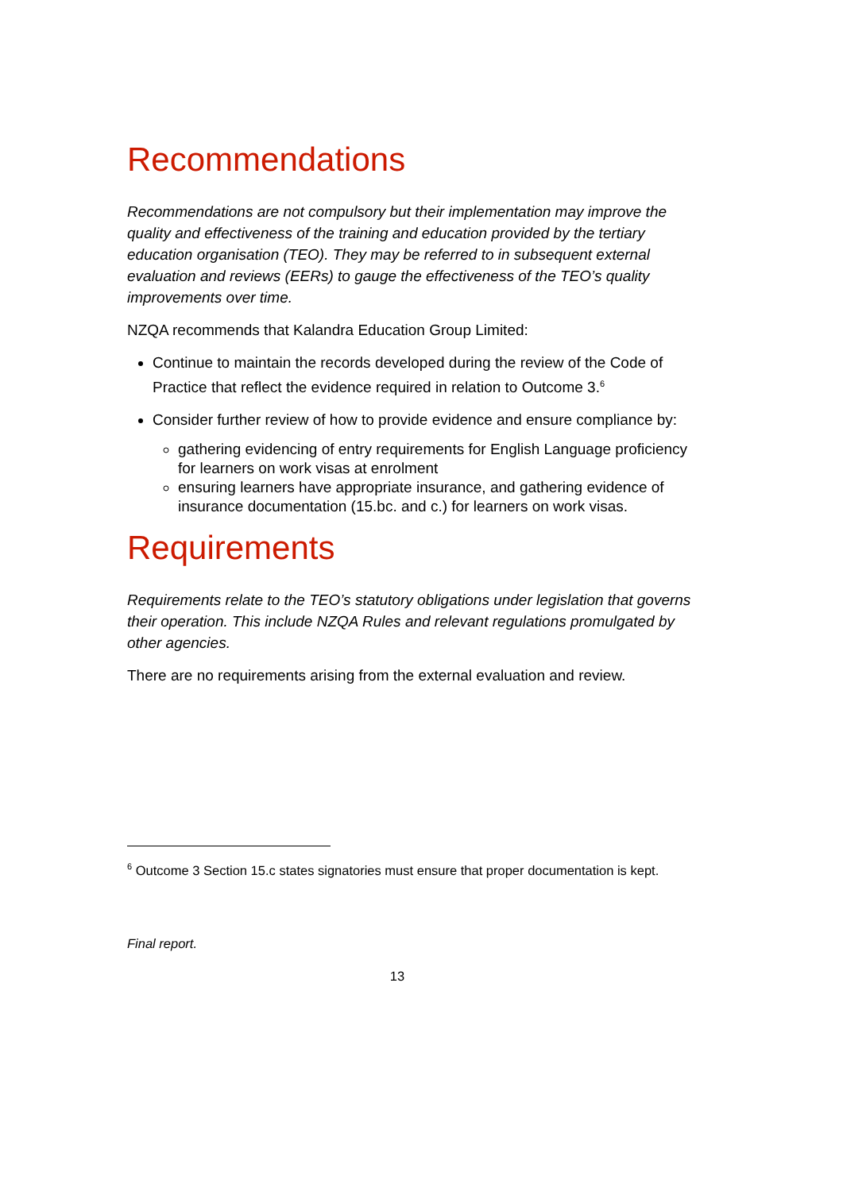Recommendations
Recommendations are not compulsory but their implementation may improve the quality and effectiveness of the training and education provided by the tertiary education organisation (TEO). They may be referred to in subsequent external evaluation and reviews (EERs) to gauge the effectiveness of the TEO’s quality improvements over time.
NZQA recommends that Kalandra Education Group Limited:
Continue to maintain the records developed during the review of the Code of Practice that reflect the evidence required in relation to Outcome 3.<sup>6</sup>
Consider further review of how to provide evidence and ensure compliance by:
gathering evidencing of entry requirements for English Language proficiency for learners on work visas at enrolment
ensuring learners have appropriate insurance, and gathering evidence of insurance documentation (15.bc. and c.) for learners on work visas.
Requirements
Requirements relate to the TEO’s statutory obligations under legislation that governs their operation. This include NZQA Rules and relevant regulations promulgated by other agencies.
There are no requirements arising from the external evaluation and review.
<sup>6</sup> Outcome 3 Section 15.c states signatories must ensure that proper documentation is kept.
Final report.
13